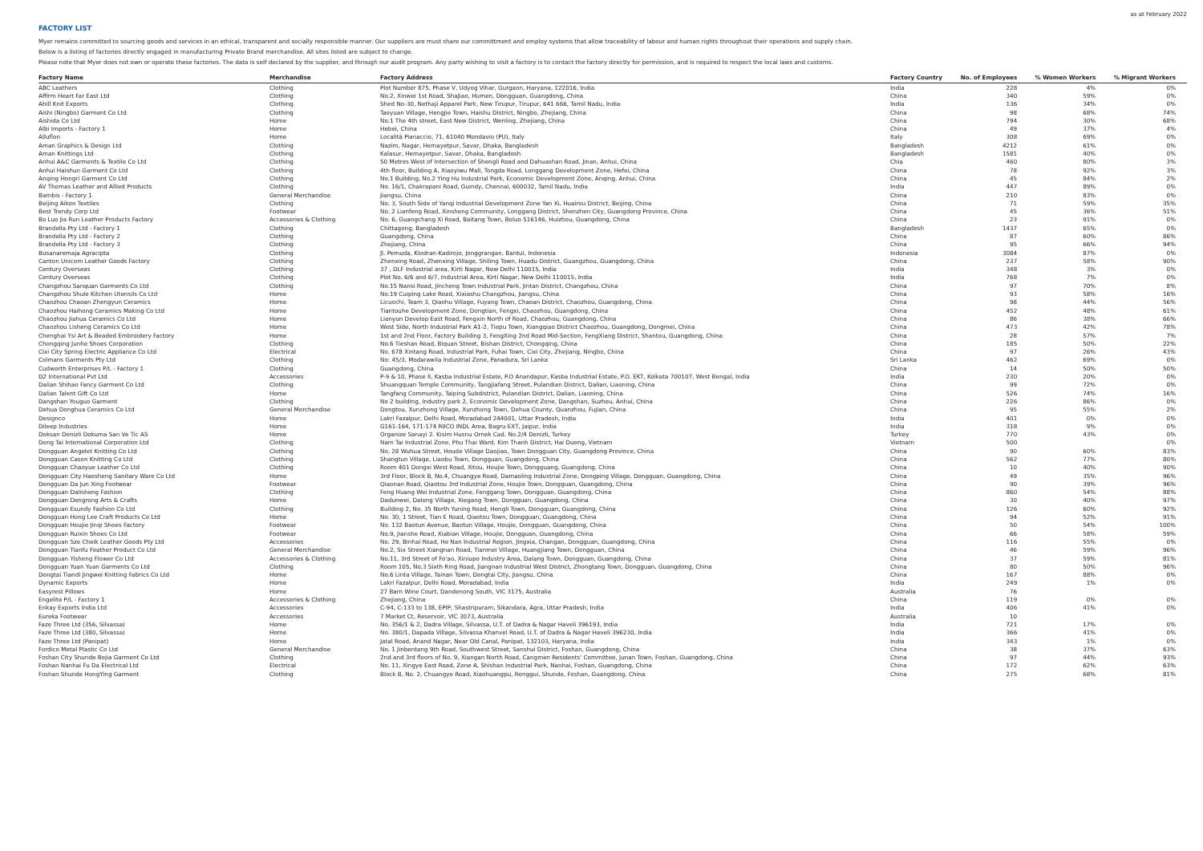as at February 2022
FACTORY LIST
Myer remains committed to sourcing goods and services in an ethical, transparent and socially responsible manner. Our suppliers are must share our committment and employ systems that allow traceability of labour and human rights throughout their operations and supply chain.
Below is a listing of factories directly engaged in manufacturing Private Brand merchandise. All sites listed are subject to change.
Please note that Myer does not own or operate these factories. The data is self declared by the supplier, and through our audit program. Any party wishing to visit a factory is to contact the factory directly for permission, and is required to respect the local laws and customs.
| Factory Name | Merchandise | Factory Address | Factory Country | No. of Employees | % Women Workers | % Migrant Workers |
| --- | --- | --- | --- | --- | --- | --- |
| ABC Leathers | Clothing | Plot Number 875, Phase V, Udyog Vihar, Gurgaon, Haryana, 122016, India | India | 228 | 4% | 0% |
| Affirm Heart Far East Ltd | Clothing | No.2, Xinwei 1st Road, ShaJiao, Humen, Dongguan, Guangdong, China | China | 340 | 59% | 0% |
| Ahill Knit Exports | Clothing | Shed No-30, Nethaji Apparel Park, New Tirupur, Tirupur, 641 666, Tamil Nadu, India | India | 136 | 34% | 0% |
| Aishi (Ningbo) Garment Co Ltd | Clothing | Taoyuan Village, Hengjie Town, Haishu District, Ningbo, Zhejiang, China | China | 98 | 68% | 74% |
| Aishida Co Ltd | Home | No.1 The 4th street, East New District, Wenling, Zhejiang, China | China | 794 | 30% | 68% |
| Albi Imports - Factory 1 | Home | Hebei, China | China | 49 | 37% | 4% |
| Alluflon | Home | Località Pianaccio, 71, 61040 Mondavio (PU), Italy | Italy | 308 | 69% | 0% |
| Aman Graphics & Design Ltd | Clothing | Nazim, Nagar, Hemayetpur, Savar, Dhaka, Bangladesh | Bangladesh | 4212 | 61% | 0% |
| Aman Knittings Ltd | Clothing | Kalasur, Hemayetpur, Savar, Dhaka, Bangladesh | Bangladesh | 1581 | 40% | 0% |
| Anhui A&C Garments & Textile Co Ltd | Clothing | 50 Metres West of Intersection of Shengli Road and Dahuashan Road, Jinan, Anhui, China | Chia | 460 | 80% | 3% |
| Anhui Haishun Garment Co Ltd | Clothing | 4th floor, Building A, Xiaoyiwu Mall, Tongda Road, Longgang Development Zone, Hefei, China | China | 78 | 92% | 3% |
| Anqing Hongri Garment Co Ltd | Clothing | No.1 Building, No.2 Ying Hu Industrial Park, Economic Development Zone, Anqing, Anhui, China | China | 45 | 84% | 2% |
| AV Thomas Leather and Allied Products | Clothing | No. 16/1, Chakrapani Road, Guindy, Chennai, 600032, Tamil Nadu, India | India | 447 | 89% | 0% |
| Bambis - Factory 1 | General Merchandise | Jiangsu, China | China | 210 | 83% | 0% |
| Beijing Aikon Textiles | Clothing | No. 3, South Side of Yanqi Industrial Development Zone Yan Xi, Huairou District, Beijing, China | China | 71 | 59% | 35% |
| Best Trendy Corp Ltd | Footwear | No. 2 Lianfeng Road, Xinsheng Community, Longgang District, Shenzhen City, Guangdong Province, China | China | 45 | 36% | 51% |
| Bo Luo Jia Run Leather Products Factory | Accessories & Clothing | No. 6, Guangchang Xi Road, Baitang Town, Boluo 516146, Huizhou, Guangdong, China | China | 23 | 91% | 0% |
| Brandella Pty Ltd - Factory 1 | Clothing | Chittagong, Bangladesh | Bangladesh | 1437 | 65% | 0% |
| Brandella Pty Ltd - Factory 2 | Clothing | Guangdong, China | China | 87 | 60% | 86% |
| Brandella Pty Ltd - Factory 3 | Clothing | Zhejiang, China | China | 95 | 66% | 94% |
| Busanaremaja Agracipta | Clothing | Jl. Pemuda, Klodran-Kadirojo, Jonggrangan, Bantul, Indonesia | Indonesia | 3084 | 87% | 0% |
| Canton Unicorn Leather Goods Factory | Clothing | Zhenxing Road, Zhenxing Village, Shiling Town, Huadu District, Guangzhou, Guangdong, China | China | 237 | 58% | 90% |
| Century Overseas | Clothing | 37 , DLF Industrial area, Kirti Nagar, New Delhi 110015, India | India | 348 | 3% | 0% |
| Century Overseas | Clothing | Plot No. 6/6 and 6/7, Industrial Area, Kirti Nagar, New Delhi 110015, India | India | 768 | 7% | 0% |
| Changzhou Sanquan Garments Co Ltd | Clothing | No.15 Nansi Road, Jincheng Town Industrial Park, Jintan District, Changzhou, China | China | 97 | 70% | 8% |
| Changzhou Shule Kitchen Utensils Co Ltd | Home | No.19 Cuiping Lake Road, Xixiashu Changzhou, Jiangsu, China | China | 93 | 58% | 16% |
| Chaozhou Chaoan Zhengyun Ceramics | Home | Licuochi, Team 3, Qiaohu Village, Fuyang Town, Chaoan District, Chaozhou, Guangdong, China | China | 98 | 44% | 56% |
| Chaozhou Haihong Ceramics Making Co Ltd | Home | Tiantouhe Development Zone, Dongtian, Fengxi, Chaozhou, Guangdong, China | China | 452 | 48% | 61% |
| Chaozhou Jiahua Ceramics Co Ltd | Home | Lianyun Develop East Road, Fengxin North of Road, Chaozhou, Guangdong, China | China | 86 | 38% | 66% |
| Chaozhou Lisheng Ceramics Co Ltd | Home | West Side, North Industrial Park A1-2, Tiepu Town, Xiangqiao District Chaozhou, Guangdong, Dongmei, China | China | 473 | 42% | 78% |
| Chenghai Ysi Art & Beaded Embroidery Factory | Home | 1st and 2nd Floor, Factory Building 3, FengXing 2nd Road Mid-Section, FengXiang District, Shantou, Guangdong, China | China | 28 | 57% | 7% |
| Chongqing Junhe Shoes Corporation | Clothing | No.6 Tieshan Road, Biquan Street, Bishan District, Chongqing, China | China | 185 | 50% | 22% |
| Cixi City Spring Electric Appliance Co Ltd | Electrical | No. 678 Xintang Road, Industrial Park, Fuhai Town, Cixi City, Zhejiang, Ningbo, China | China | 97 | 26% | 43% |
| Colmans Garments Pty Ltd | Clothing | No: 45/3, Modarawila Industrial Zone, Panadura, Sri Lanka | Sri Lanka | 462 | 69% | 0% |
| Cudworth Enterprises P/L - Factory 1 | Clothing | Guangdong, China | China | 14 | 50% | 50% |
| D2 International Pvt Ltd | Accessories | P-9 & 10, Phase II, Kasba Industrial Estate, P.O Anandapur, Kasba Industrial Estate, P.O. EKT, Kolkata 700107, West Bengal, India | India | 230 | 20% | 0% |
| Dalian Shihao Fancy Garment Co Ltd | Clothing | Shuangquan Temple Community, Tangjiafang Street, Pulandian District, Dalian, Liaoning, China | China | 99 | 72% | 0% |
| Dalian Talent Gift Co Ltd | Home | Tangfang Community, Taiping Subdistrict, Pulandian District, Dalian, Liaoning, China | China | 526 | 74% | 16% |
| Dangshan Youguo Garment | Clothing | No 2 building, Industry park 2, Economic Development Zone, Dangshan, Suzhou, Anhui, China | China | 226 | 86% | 0% |
| Dehua Donghua Ceramics Co Ltd | General Merchandise | Dongtou, Xunzhong Village, Xunzhong Town, Dehua County, Quanzhou, Fujian, China | China | 95 | 55% | 2% |
| Designco | Home | Lakri Fazalpur, Delhi Road, Moradabad 244001, Uttar Pradesh, India | India | 401 | 0% | 0% |
| Dileep Industries | Home | G161-164, 171-174 RIICO INDL Area, Bagru EXT, Jaipur, India | India | 318 | 9% | 0% |
| Doksan Denizli Dokuma San Ve Tic AS | Home | Organize Sanayi 2. Kisim Husnu Ornek Cad. No.2/4 Denizli, Turkey | Turkey | 770 | 43% | 0% |
| Dong Tai International Corporation Ltd | Clothing | Nam Tai Industrial Zone, Phu Thai Ward, Kim Thanh District, Hai Duong, Vietnam | Vietnam | 500 | | 0% |
| Dongguan Angelet Knitting Co Ltd | Clothing | No. 28 Wuhua Street, Houde Village Daojiao, Town Dongguan City, Guangdong Province, China | China | 90 | 60% | 83% |
| Dongguan Cason Knitting Co Ltd | Clothing | Shangtun Village, Liaobu Town, Dongguan, Guangdong, China | China | 562 | 77% | 80% |
| Dongguan Chaoyue Leather Co Ltd | Clothing | Room 401 Dongxi West Road, Xitou, Houjie Town, Dongguang, Guangdong, China | China | 10 | 40% | 90% |
| Dongguan City Haosheng Sanitary Ware Co Ltd | Home | 3rd Floor, Block B, No.4, Chuangye Road, Damaoling Industrial Zone, Dongping Village, Dongguan, Guangdong, China | China | 49 | 35% | 96% |
| Dongguan Da Jun Xing Footwear | Footwear | Qiaonan Road, Qiaotou 3rd Industrial Zone, Houjie Town, Dongguan, Guangdong, China | China | 90 | 39% | 96% |
| Dongguan Dalisheng Fashion | Clothing | Feng Huang Wei Industrial Zone, Fenggang Town, Dongguan, Guangdong, China | China | 860 | 54% | 88% |
| Dongguan Dengrong Arts & Crafts | Home | Dadunwei, Dalong Village, Xiegang Town, Dongguan, Guangdong, China | China | 30 | 40% | 97% |
| Dongguan Esundy Fashion Co Ltd | Clothing | Building 2, No. 35 North Yuning Road, Hengli Town, Dongguan, Guangdong, China | China | 126 | 60% | 92% |
| Dongguan Hong Lee Craft Products Co Ltd | Home | No. 30, 1 Street, Tian E Road, Qiaotou Town, Dongguan, Guangdong, China | China | 94 | 52% | 91% |
| Dongguan Houjie Jinqi Shoes Factory | Footwear | No. 132 Baotun Avenue, Baotun Village, Houjie, Dongguan, Guangdong, China | China | 50 | 54% | 100% |
| Dongguan Ruixin Shoes Co Ltd | Footwear | No.9, Jianshe Road, Xiabian Village, Houjie, Dongguan, Guangdong, China | China | 66 | 58% | 59% |
| Dongguan Sze Cheik Leather Goods Pty Ltd | Accessories | No. 29, Binhai Road, He Nan Industrial Region, Jingxia, Changan, Dongguan, Guangdong, China | China | 116 | 55% | 0% |
| Dongguan Tianfu Feather Product Co Ltd | General Merchandise | No.2, Six Street Xiangnan Road, Tianmei Village, Huangjiang Town, Dongguan, China | China | 46 | 59% | 96% |
| Dongguan Yisheng Flower Co Ltd | Accessories & Clothing | No.11, 3rd Street of Fo'ao, Xiniupo Industry Area, Dalang Town, Dongguan, Guangdong, China | China | 37 | 59% | 81% |
| Dongguan Yuan Yuan Garments Co Ltd | Clothing | Room 105, No.3 Sixth Ring Road, Jiangnan Industrial West District, Zhongtang Town, Dongguan, Guangdong, China | China | 80 | 50% | 96% |
| Dongtai Tiandi Jingwei Knitting Fabrics Co Ltd | Home | No.6 Linta Village, Tainan Town, Dongtai City, Jiangsu, China | China | 167 | 88% | 0% |
| Dynamic Exports | Home | Lakri Fazalpur, Delhi Road, Moradabad, India | India | 249 | 1% | 0% |
| Easyrest Pillows | Home | 27 Barn Wine Court, Dandenong South, VIC 3175, Australia | Australia | 76 | | |
| Engelite P/L - Factory 1 | Accessories & Clothing | Zhejiang, China | China | 119 | 0% | 0% |
| Enkay Exports India Ltd | Accessories | C-94, C-133 to 138, EPIP, Shastripuram, Sikandara, Agra, Uttar Pradesh, India | India | 406 | 41% | 0% |
| Eureka Footwear | Accessories | 7 Market Ct, Reservoir, VIC 3073, Australia | Australia | 10 | | |
| Faze Three Ltd (356, Silvassa) | Home | No. 356/1 & 2, Dadra Village, Silvassa, U.T. of Dadra & Nagar Haveli 396193, India | India | 721 | 17% | 0% |
| Faze Three Ltd (380, Silvassa) | Home | No. 380/1, Dapada Village, Silvassa Khanvel Road, U.T. of Dadra & Nagar Haveli 396230, India | India | 366 | 41% | 0% |
| Faze Three Ltd (Panipat) | Home | Jatal Road, Anand Nagar, Near Old Canal, Panipat, 132103, Haryana, India | India | 343 | 1% | 0% |
| Fordico Metal Plastic Co Ltd | General Merchandise | No. 1 Jinbentang 9th Road, Southwest Street, Sanshui District, Foshan, Guangdong, China | China | 38 | 37% | 63% |
| Foshan City Shunde Bojia Garment Co Ltd | Clothing | 2nd and 3rd floors of No. 9, Xiangan North Road, Cangmen Residents' Committee, Junan Town, Foshan, Guangdong, China | China | 97 | 44% | 93% |
| Foshan Nanhai Fu Da Electrical Ltd | Electrical | No. 11, Xingye East Road, Zone A, Shishan Industrial Park, Nanhai, Foshan, Guangdong, China | China | 172 | 62% | 63% |
| Foshan Shunde HongYing Garment | Clothing | Block B, No. 2, Chuangye Road, Xiaohuangpu, Ronggui, Shunde, Foshan, Guangdong, China | China | 275 | 68% | 81% |